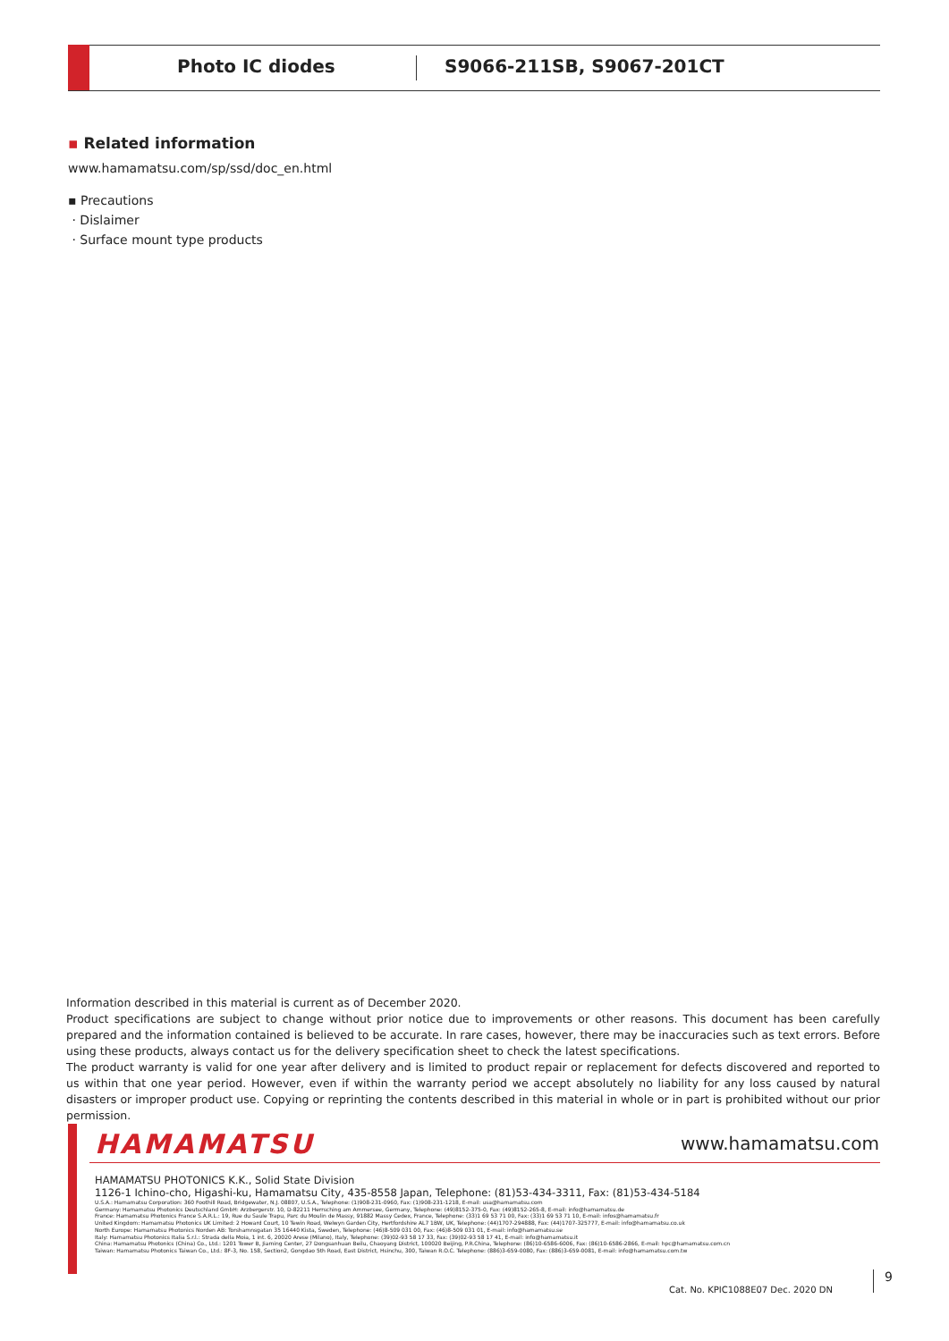Photo IC diodes S9066-211SB, S9067-201CT
▪ Related information
www.hamamatsu.com/sp/ssd/doc_en.html
▪ Precautions
· Dislaimer
· Surface mount type products
Information described in this material is current as of December 2020.
Product specifications are subject to change without prior notice due to improvements or other reasons. This document has been carefully prepared and the information contained is believed to be accurate. In rare cases, however, there may be inaccuracies such as text errors. Before using these products, always contact us for the delivery specification sheet to check the latest specifications.
The product warranty is valid for one year after delivery and is limited to product repair or replacement for defects discovered and reported to us within that one year period. However, even if within the warranty period we accept absolutely no liability for any loss caused by natural disasters or improper product use. Copying or reprinting the contents described in this material in whole or in part is prohibited without our prior permission.
HAMAMATSU www.hamamatsu.com
HAMAMATSU PHOTONICS K.K., Solid State Division
1126-1 Ichino-cho, Higashi-ku, Hamamatsu City, 435-8558 Japan, Telephone: (81)53-434-3311, Fax: (81)53-434-5184
U.S.A.: Hamamatsu Corporation: 360 Foothill Road, Bridgewater, N.J. 08807, U.S.A., Telephone: (1)908-231-0960, Fax: (1)908-231-1218, E-mail: usa@hamamatsu.com
Germany: Hamamatsu Photonics Deutschland GmbH: Arzbergerstr. 10, D-82211 Herrsching am Ammersee, Germany, Telephone: (49)8152-375-0, Fax: (49)8152-265-8, E-mail: info@hamamatsu.de
France: Hamamatsu Photonics France S.A.R.L.: 19, Rue du Saule Trapu, Parc du Moulin de Massy, 91882 Massy Cedex, France, Telephone: (33)1 69 53 71 00, Fax: (33)1 69 53 71 10, E-mail: infos@hamamatsu.fr
United Kingdom: Hamamatsu Photonics UK Limited: 2 Howard Court, 10 Tewin Road, Welwyn Garden City, Hertfordshire AL7 1BW, UK, Telephone: (44)1707-294888, Fax: (44)1707-325777, E-mail: info@hamamatsu.co.uk
North Europe: Hamamatsu Photonics Norden AB: Torshamnsgatan 35 16440 Kista, Sweden, Telephone: (46)8-509 031 00, Fax: (46)8-509 031 01, E-mail: info@hamamatsu.se
Italy: Hamamatsu Photonics Italia S.r.l.: Strada della Moia, 1 int. 6, 20020 Arese (Milano), Italy, Telephone: (39)02-93 58 17 33, Fax: (39)02-93 58 17 41, E-mail: info@hamamatsu.it
China: Hamamatsu Photonics (China) Co., Ltd.: 1201 Tower B, Jiaming Center, 27 Dongsanhuan Beilu, Chaoyang District, 100020 Beijing, P.R.China, Telephone: (86)10-6586-6006, Fax: (86)10-6586-2866, E-mail: hpc@hamamatsu.com.cn
Taiwan: Hamamatsu Photonics Taiwan Co., Ltd.: 8F-3, No. 158, Section2, Gongdao 5th Road, East District, Hsinchu, 300, Taiwan R.O.C. Telephone: (886)3-659-0080, Fax: (886)3-659-0081, E-mail: info@hamamatsu.com.tw
Cat. No. KPIC1088E07 Dec. 2020 DN
9